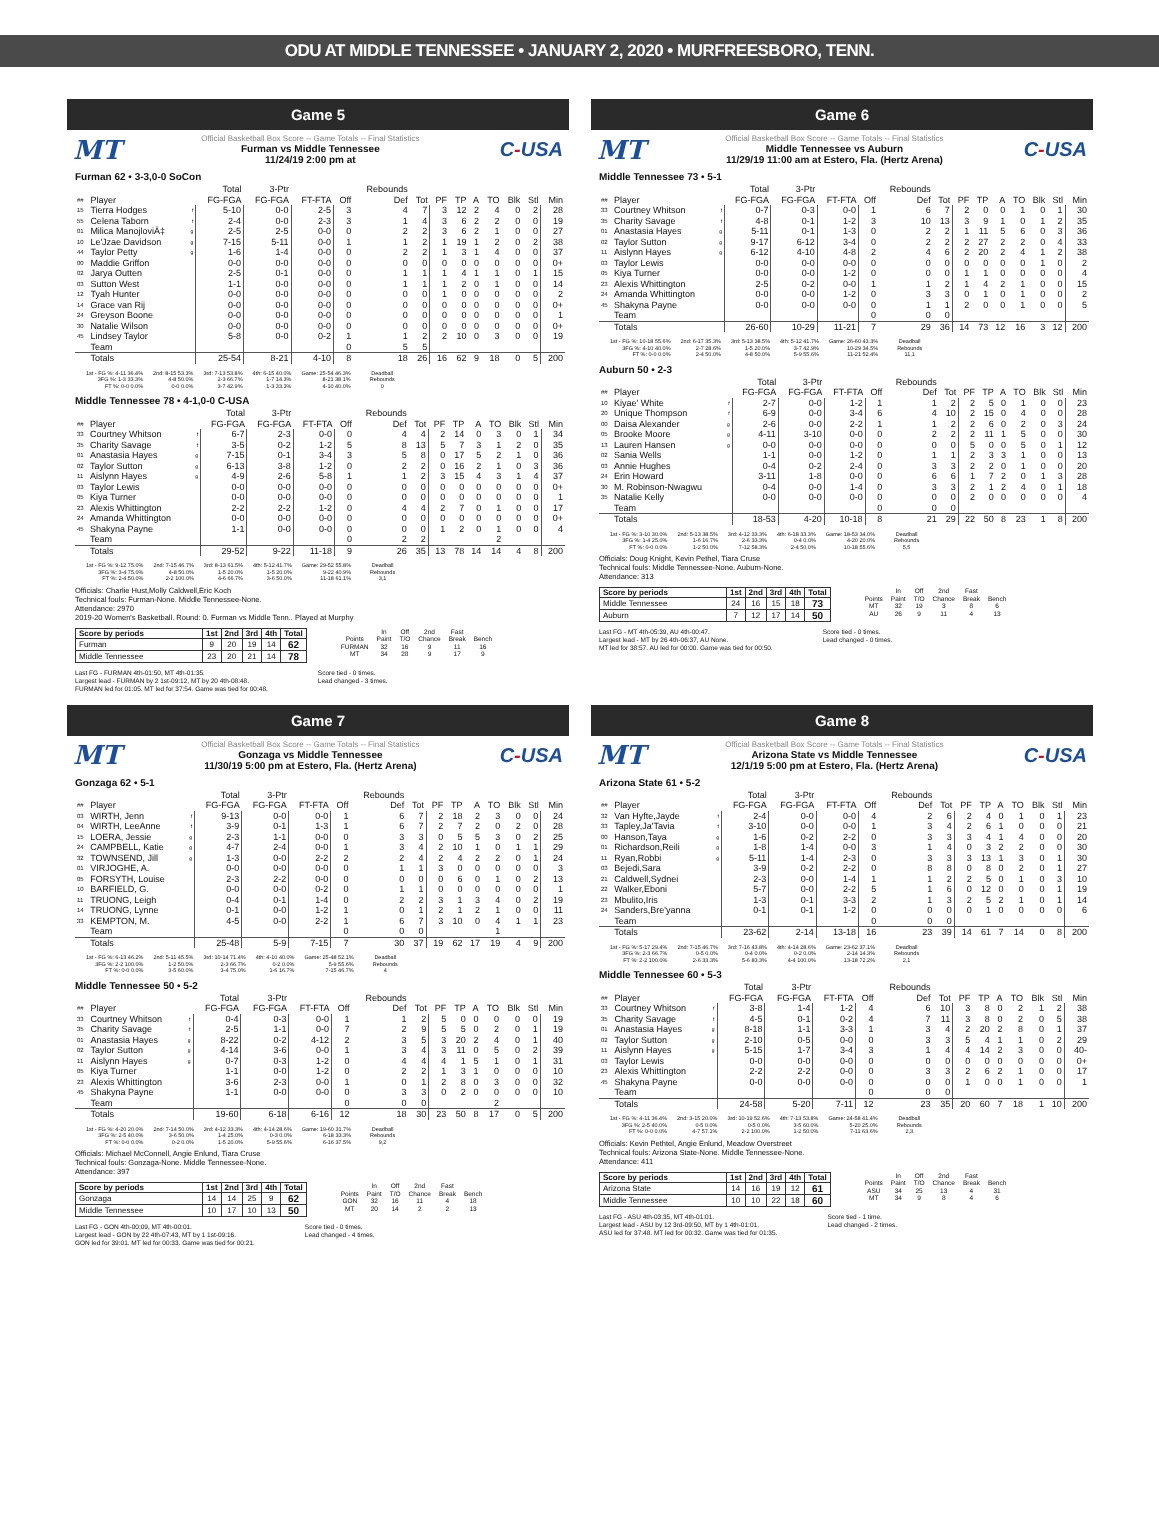ODU AT MIDDLE TENNESSEE • JANUARY 2, 2020 • MURFREESBORO, TENN.
Game 5
MT
Official Basketball Box Score -- Game Totals -- Final Statistics
Furman vs Middle Tennessee
11/24/19 2:00 pm at
C-USA
Furman 62 • 3-3,0-0 SoCon
| | | | Total | 3-Ptr | | | Rebounds | | | | | | | | |
| --- | --- | --- | --- | --- | --- | --- | --- | --- | --- | --- | --- | --- | --- | --- | --- |
| ## | Player | | FG-FGA | FG-FGA | FT-FTA | Off | Def | Tot | PF | TP | A | TO | Blk | Stl | Min |
| 15 | Tierra Hodges | f | 5-10 | 0-0 | 2-5 | 3 | 4 | 7 | 3 | 12 | 2 | 4 | 0 | 2 | 28 |
| 55 | Celena Taborn | f | 2-4 | 0-0 | 2-3 | 3 | 1 | 4 | 3 | 6 | 2 | 2 | 0 | 0 | 19 |
| 01 | Milica ManojloviÄ‡ | g | 2-5 | 2-5 | 0-0 | 0 | 2 | 2 | 3 | 6 | 2 | 1 | 0 | 0 | 27 |
| 10 | Le'Jzae Davidson | g | 7-15 | 5-11 | 0-0 | 1 | 1 | 2 | 1 | 19 | 1 | 2 | 0 | 2 | 38 |
| 44 | Taylor Petty | g | 1-6 | 1-4 | 0-0 | 0 | 2 | 2 | 1 | 3 | 1 | 4 | 0 | 0 | 37 |
| 00 | Maddie Griffon | | 0-0 | 0-0 | 0-0 | 0 | 0 | 0 | 0 | 0 | 0 | 0 | 0 | 0 | 0+ |
| 02 | Jarya Outten | | 2-5 | 0-1 | 0-0 | 0 | 1 | 1 | 1 | 4 | 1 | 1 | 0 | 1 | 15 |
| 03 | Sutton West | | 1-1 | 0-0 | 0-0 | 0 | 1 | 1 | 1 | 2 | 0 | 1 | 0 | 0 | 14 |
| 12 | Tyah Hunter | | 0-0 | 0-0 | 0-0 | 0 | 0 | 0 | 1 | 0 | 0 | 0 | 0 | 0 | 2 |
| 14 | Grace van Rij | | 0-0 | 0-0 | 0-0 | 0 | 0 | 0 | 0 | 0 | 0 | 0 | 0 | 0 | 0+ |
| 24 | Greyson Boone | | 0-0 | 0-0 | 0-0 | 0 | 0 | 0 | 0 | 0 | 0 | 0 | 0 | 0 | 1 |
| 30 | Natalie Wilson | | 0-0 | 0-0 | 0-0 | 0 | 0 | 0 | 0 | 0 | 0 | 0 | 0 | 0 | 0+ |
| 45 | Lindsey Taylor | | 5-8 | 0-0 | 0-2 | 1 | 1 | 2 | 2 | 10 | 0 | 3 | 0 | 0 | 19 |
| | Team | | | | | 0 | 5 | 5 | | | | | | | |
| | Totals | | 25-54 | 8-21 | 4-10 | 8 | 18 | 26 | 16 | 62 | 9 | 18 | 0 | 5 | 200 |
| 1st - FG %: 4-11 36.4% | 2nd: 8-15 53.3% | 3rd: 7-13 53.8% | 4th: 6-15 40.0% | Game: 25-54 46.3% | Deadball |
| 3FG %: 1-3 33.3% | 4-8 50.0% | 2-3 66.7% | 1-7 14.3% | 8-21 38.1% | Rebounds |
| FT %: 0-0 0.0% | 0-0 0.0% | 3-7 42.9% | 1-3 33.3% | 4-10 40.0% | 0 |
Middle Tennessee 78 • 4-1,0-0 C-USA
| | | | Total | 3-Ptr | | | Rebounds | | | | | | | | |
| --- | --- | --- | --- | --- | --- | --- | --- | --- | --- | --- | --- | --- | --- | --- | --- |
| ## | Player | | FG-FGA | FG-FGA | FT-FTA | Off | Def | Tot | PF | TP | A | TO | Blk | Stl | Min |
| 33 | Courtney Whitson | f | 6-7 | 2-3 | 0-0 | 0 | 4 | 4 | 2 | 14 | 0 | 3 | 0 | 1 | 34 |
| 35 | Charity Savage | f | 3-5 | 0-2 | 1-2 | 5 | 8 | 13 | 5 | 7 | 3 | 1 | 2 | 0 | 35 |
| 01 | Anastasia Hayes | g | 7-15 | 0-1 | 3-4 | 3 | 5 | 8 | 0 | 17 | 5 | 2 | 1 | 0 | 36 |
| 02 | Taylor Sutton | g | 6-13 | 3-8 | 1-2 | 0 | 2 | 2 | 0 | 16 | 2 | 1 | 0 | 3 | 36 |
| 11 | Aislynn Hayes | g | 4-9 | 2-6 | 5-8 | 1 | 1 | 2 | 3 | 15 | 4 | 3 | 1 | 4 | 37 |
| 03 | Taylor Lewis | | 0-0 | 0-0 | 0-0 | 0 | 0 | 0 | 0 | 0 | 0 | 0 | 0 | 0 | 0+ |
| 05 | Kiya Turner | | 0-0 | 0-0 | 0-0 | 0 | 0 | 0 | 0 | 0 | 0 | 0 | 0 | 0 | 1 |
| 23 | Alexis Whittington | | 2-2 | 2-2 | 1-2 | 0 | 4 | 4 | 2 | 7 | 0 | 1 | 0 | 0 | 17 |
| 24 | Amanda Whittington | | 0-0 | 0-0 | 0-0 | 0 | 0 | 0 | 0 | 0 | 0 | 0 | 0 | 0 | 0+ |
| 45 | Shakyna Payne | | 1-1 | 0-0 | 0-0 | 0 | 0 | 0 | 1 | 2 | 0 | 1 | 0 | 0 | 4 |
| | Team | | | | | 0 | 2 | 2 | | | | 2 | | | |
| | Totals | | 29-52 | 9-22 | 11-18 | 9 | 26 | 35 | 13 | 78 | 14 | 14 | 4 | 8 | 200 |
| 1st - FG %: 9-12 75.0% | 2nd: 7-15 46.7% | 3rd: 8-13 61.5% | 4th: 5-12 41.7% | Game: 29-52 55.8% | Deadball |
| 3FG %: 3-4 75.0% | 4-8 50.0% | 1-5 20.0% | 1-5 20.0% | 9-22 40.9% | Rebounds |
| FT %: 2-4 50.0% | 2-2 100.0% | 4-6 66.7% | 3-6 50.0% | 11-18 61.1% | 3,1 |
Officials: Charlie Hust,Molly Caldwell,Eric Koch
Technical fouls: Furman-None. Middle Tennessee-None.
Attendance: 2970
2019-20 Women's Basketball. Round: 0. Furman vs Middle Tenn.. Played at Murphy
| Score by periods | 1st | 2nd | 3rd | 4th | Total |
| --- | --- | --- | --- | --- | --- |
| Furman | 9 | 20 | 19 | 14 | 62 |
| Middle Tennessee | 23 | 20 | 21 | 14 | 78 |
| | In | Off | 2nd | Fast | |
| Points | Paint | T/O | Chance | Break | Bench |
| FURMAN | 32 | 16 | 9 | 11 | 16 |
| MT | 34 | 28 | 9 | 17 | 9 |
Last FG - FURMAN 4th-01:50, MT 4th-01:35.
Largest lead - FURMAN by 2 1st-09:12, MT by 20 4th-08:48.
FURMAN led for 01:05. MT led for 37:54. Game was tied for 00:48.
Score tied - 0 times.
Lead changed - 3 times.
Game 6
MT
Official Basketball Box Score -- Game Totals -- Final Statistics
Middle Tennessee vs Auburn
11/29/19 11:00 am at Estero, Fla. (Hertz Arena)
C-USA
Middle Tennessee 73 • 5-1
| | | | Total | 3-Ptr | | | Rebounds | | | | | | | | |
| --- | --- | --- | --- | --- | --- | --- | --- | --- | --- | --- | --- | --- | --- | --- | --- |
| ## | Player | | FG-FGA | FG-FGA | FT-FTA | Off | Def | Tot | PF | TP | A | TO | Blk | Stl | Min |
| 33 | Courtney Whitson | f | 0-7 | 0-3 | 0-0 | 1 | 6 | 7 | 2 | 0 | 0 | 1 | 0 | 1 | 30 |
| 35 | Charity Savage | f | 4-8 | 0-1 | 1-2 | 3 | 10 | 13 | 3 | 9 | 1 | 0 | 1 | 2 | 35 |
| 01 | Anastasia Hayes | g | 5-11 | 0-1 | 1-3 | 0 | 2 | 2 | 1 | 11 | 5 | 6 | 0 | 3 | 36 |
| 02 | Taylor Sutton | g | 9-17 | 6-12 | 3-4 | 0 | 2 | 2 | 2 | 27 | 2 | 2 | 0 | 4 | 33 |
| 11 | Aislynn Hayes | g | 6-12 | 4-10 | 4-8 | 2 | 4 | 6 | 2 | 20 | 2 | 4 | 1 | 2 | 38 |
| 03 | Taylor Lewis | | 0-0 | 0-0 | 0-0 | 0 | 0 | 0 | 0 | 0 | 0 | 0 | 1 | 0 | 2 |
| 05 | Kiya Turner | | 0-0 | 0-0 | 1-2 | 0 | 0 | 0 | 1 | 1 | 0 | 0 | 0 | 0 | 4 |
| 23 | Alexis Whittington | | 2-5 | 0-2 | 0-0 | 1 | 1 | 2 | 1 | 4 | 2 | 1 | 0 | 0 | 15 |
| 24 | Amanda Whittington | | 0-0 | 0-0 | 1-2 | 0 | 3 | 3 | 0 | 1 | 0 | 1 | 0 | 0 | 2 |
| 45 | Shakyna Payne | | 0-0 | 0-0 | 0-0 | 0 | 1 | 1 | 2 | 0 | 0 | 1 | 0 | 0 | 5 |
| | Team | | | | | 0 | 0 | 0 | | | | | | | |
| | Totals | | 26-60 | 10-29 | 11-21 | 7 | 29 | 36 | 14 | 73 | 12 | 16 | 3 | 12 | 200 |
| 1st - FG %: 10-18 55.6% | 2nd: 6-17 35.3% | 3rd: 5-13 38.5% | 4th: 5-12 41.7% | Game: 26-60 43.3% | Deadball |
| 3FG %: 4-10 40.0% | 2-7 28.6% | 1-5 20.0% | 3-7 42.9% | 10-29 34.5% | Rebounds |
| FT %: 0-0 0.0% | 2-4 50.0% | 4-8 50.0% | 5-9 55.6% | 11-21 52.4% | 11,1 |
Auburn 50 • 2-3
| | | | Total | 3-Ptr | | | Rebounds | | | | | | | | |
| --- | --- | --- | --- | --- | --- | --- | --- | --- | --- | --- | --- | --- | --- | --- | --- |
| ## | Player | | FG-FGA | FG-FGA | FT-FTA | Off | Def | Tot | PF | TP | A | TO | Blk | Stl | Min |
| 10 | Kiyae' White | f | 2-7 | 0-0 | 1-2 | 1 | 1 | 2 | 2 | 5 | 0 | 1 | 0 | 0 | 23 |
| 20 | Unique Thompson | f | 6-9 | 0-0 | 3-4 | 6 | 4 | 10 | 2 | 15 | 0 | 4 | 0 | 0 | 28 |
| 00 | Daisa Alexander | g | 2-6 | 0-0 | 2-2 | 1 | 1 | 2 | 2 | 6 | 0 | 2 | 0 | 3 | 24 |
| 05 | Brooke Moore | g | 4-11 | 3-10 | 0-0 | 0 | 2 | 2 | 2 | 11 | 1 | 5 | 0 | 0 | 30 |
| 13 | Lauren Hansen | g | 0-0 | 0-0 | 0-0 | 0 | 0 | 0 | 5 | 0 | 0 | 5 | 0 | 1 | 12 |
| 02 | Sania Wells | | 1-1 | 0-0 | 1-2 | 0 | 1 | 1 | 2 | 3 | 3 | 1 | 0 | 0 | 13 |
| 03 | Annie Hughes | | 0-4 | 0-2 | 2-4 | 0 | 3 | 3 | 2 | 2 | 0 | 1 | 0 | 0 | 20 |
| 24 | Erin Howard | | 3-11 | 1-8 | 0-0 | 0 | 6 | 6 | 1 | 7 | 2 | 0 | 1 | 3 | 28 |
| 30 | M. Robinson-Nwagwu | | 0-4 | 0-0 | 1-4 | 0 | 3 | 3 | 2 | 1 | 2 | 4 | 0 | 1 | 18 |
| 35 | Natalie Kelly | | 0-0 | 0-0 | 0-0 | 0 | 0 | 0 | 2 | 0 | 0 | 0 | 0 | 0 | 4 |
| | Team | | | | | 0 | 0 | 0 | | | | | | | |
| | Totals | | 18-53 | 4-20 | 10-18 | 8 | 21 | 29 | 22 | 50 | 8 | 23 | 1 | 8 | 200 |
| 1st - FG %: 3-10 30.0% | 2nd: 5-13 38.5% | 3rd: 4-12 33.3% | 4th: 6-18 33.3% | Game: 18-53 34.0% | Deadball |
| 3FG %: 1-4 25.0% | 1-6 16.7% | 2-6 33.3% | 0-4 0.0% | 4-20 20.0% | Rebounds |
| FT %: 0-0 0.0% | 1-2 50.0% | 7-12 58.3% | 2-4 50.0% | 10-18 55.6% | 5,5 |
Officials: Doug Knight, Kevin Pethel, Tiara Cruse
Technical fouls: Middle Tennessee-None. Auburn-None.
Attendance: 313
| Score by periods | 1st | 2nd | 3rd | 4th | Total |
| --- | --- | --- | --- | --- | --- |
| Middle Tennessee | 24 | 16 | 15 | 18 | 73 |
| Auburn | 7 | 12 | 17 | 14 | 50 |
| | In | Off | 2nd | Fast | |
| Points | Paint | T/O | Chance | Break | Bench |
| MT | 32 | 19 | 3 | 8 | 6 |
| AU | 26 | 9 | 11 | 4 | 13 |
Last FG - MT 4th-05:39, AU 4th-00:47.
Largest lead - MT by 26 4th-06:37, AU None.
MT led for 38:57. AU led for 00:00. Game was tied for 00:50.
Score tied - 0 times.
Lead changed - 0 times.
Game 7
MT
Official Basketball Box Score -- Game Totals -- Final Statistics
Gonzaga vs Middle Tennessee
11/30/19 5:00 pm at Estero, Fla. (Hertz Arena)
C-USA
Gonzaga 62 • 5-1
| | | | Total | 3-Ptr | | | Rebounds | | | | | | | | |
| --- | --- | --- | --- | --- | --- | --- | --- | --- | --- | --- | --- | --- | --- | --- | --- |
| ## | Player | | FG-FGA | FG-FGA | FT-FTA | Off | Def | Tot | PF | TP | A | TO | Blk | Stl | Min |
| 03 | WIRTH, Jenn | f | 9-13 | 0-0 | 0-0 | 1 | 6 | 7 | 2 | 18 | 2 | 3 | 0 | 0 | 24 |
| 04 | WIRTH, LeeAnne | f | 3-9 | 0-1 | 1-3 | 1 | 6 | 7 | 2 | 7 | 2 | 0 | 2 | 0 | 28 |
| 15 | LOERA, Jessie | g | 2-3 | 1-1 | 0-0 | 0 | 3 | 3 | 0 | 5 | 5 | 3 | 0 | 2 | 25 |
| 24 | CAMPBELL, Katie | g | 4-7 | 2-4 | 0-0 | 1 | 3 | 4 | 2 | 10 | 1 | 0 | 1 | 1 | 29 |
| 32 | TOWNSEND, Jill | g | 1-3 | 0-0 | 2-2 | 2 | 2 | 4 | 2 | 4 | 2 | 2 | 0 | 1 | 24 |
| 01 | VIRJOGHE, A. | | 0-0 | 0-0 | 0-0 | 0 | 1 | 1 | 3 | 0 | 0 | 0 | 0 | 0 | 3 |
| 05 | FORSYTH, Louise | | 2-3 | 2-2 | 0-0 | 0 | 0 | 0 | 0 | 6 | 0 | 1 | 0 | 2 | 13 |
| 10 | BARFIELD, G. | | 0-0 | 0-0 | 0-2 | 0 | 1 | 1 | 0 | 0 | 0 | 0 | 0 | 0 | 1 |
| 11 | TRUONG, Leigh | | 0-4 | 0-1 | 1-4 | 0 | 2 | 2 | 3 | 1 | 3 | 4 | 0 | 2 | 19 |
| 14 | TRUONG, Lynne | | 0-1 | 0-0 | 1-2 | 1 | 0 | 1 | 2 | 1 | 2 | 1 | 0 | 0 | 11 |
| 33 | KEMPTON, M. | | 4-5 | 0-0 | 2-2 | 1 | 6 | 7 | 3 | 10 | 0 | 4 | 1 | 1 | 23 |
| | Team | | | | | 0 | 0 | 0 | | | | 1 | | | |
| | Totals | | 25-48 | 5-9 | 7-15 | 7 | 30 | 37 | 19 | 62 | 17 | 19 | 4 | 9 | 200 |
| 1st - FG %: 6-13 46.2% | 2nd: 5-11 45.5% | 3rd: 10-14 71.4% | 4th: 4-10 40.0% | Game: 25-48 52.1% | Deadball |
| 3FG %: 2-2 100.0% | 1-2 50.0% | 2-3 66.7% | 0-2 0.0% | 5-9 55.6% | Rebounds |
| FT %: 0-0 0.0% | 3-5 60.0% | 3-4 75.0% | 1-6 16.7% | 7-15 46.7% | 4 |
Middle Tennessee 50 • 5-2
| | | | Total | 3-Ptr | | | Rebounds | | | | | | | | |
| --- | --- | --- | --- | --- | --- | --- | --- | --- | --- | --- | --- | --- | --- | --- | --- |
| ## | Player | | FG-FGA | FG-FGA | FT-FTA | Off | Def | Tot | PF | TP | A | TO | Blk | Stl | Min |
| 33 | Courtney Whitson | f | 0-4 | 0-3 | 0-0 | 1 | 1 | 2 | 5 | 0 | 0 | 0 | 0 | 0 | 19 |
| 35 | Charity Savage | f | 2-5 | 1-1 | 0-0 | 7 | 2 | 9 | 5 | 5 | 0 | 2 | 0 | 1 | 19 |
| 01 | Anastasia Hayes | g | 8-22 | 0-2 | 4-12 | 2 | 3 | 5 | 3 | 20 | 2 | 4 | 0 | 1 | 40 |
| 02 | Taylor Sutton | g | 4-14 | 3-6 | 0-0 | 1 | 3 | 4 | 3 | 11 | 0 | 5 | 0 | 2 | 39 |
| 11 | Aislynn Hayes | g | 0-7 | 0-3 | 1-2 | 0 | 4 | 4 | 4 | 1 | 5 | 1 | 0 | 1 | 31 |
| 05 | Kiya Turner | | 1-1 | 0-0 | 1-2 | 0 | 2 | 2 | 1 | 3 | 1 | 0 | 0 | 0 | 10 |
| 23 | Alexis Whittington | | 3-6 | 2-3 | 0-0 | 1 | 0 | 1 | 2 | 8 | 0 | 3 | 0 | 0 | 32 |
| 45 | Shakyna Payne | | 1-1 | 0-0 | 0-0 | 0 | 3 | 3 | 0 | 2 | 0 | 0 | 0 | 0 | 10 |
| | Team | | | | | 0 | 0 | 0 | | | | 2 | | | |
| | Totals | | 19-60 | 6-18 | 6-16 | 12 | 18 | 30 | 23 | 50 | 8 | 17 | 0 | 5 | 200 |
| 1st - FG %: 4-20 20.0% | 2nd: 7-14 50.0% | 3rd: 4-12 33.3% | 4th: 4-14 28.6% | Game: 19-60 31.7% | Deadball |
| 3FG %: 2-5 40.0% | 3-6 50.0% | 1-4 25.0% | 0-3 0.0% | 6-18 33.3% | Rebounds |
| FT %: 0-0 0.0% | 0-2 0.0% | 1-5 20.0% | 5-9 55.6% | 6-16 37.5% | 9,2 |
Officials: Michael McConnell, Angie Enlund, Tiara Cruse
Technical fouls: Gonzaga-None. Middle Tennessee-None.
Attendance: 397
| Score by periods | 1st | 2nd | 3rd | 4th | Total |
| --- | --- | --- | --- | --- | --- |
| Gonzaga | 14 | 14 | 25 | 9 | 62 |
| Middle Tennessee | 10 | 17 | 10 | 13 | 50 |
| | In | Off | 2nd | Fast | |
| Points | Paint | T/O | Chance | Break | Bench |
| GON | 32 | 16 | 11 | 4 | 18 |
| MT | 20 | 14 | 2 | 2 | 13 |
Last FG - GON 4th-00:09, MT 4th-00:01.
Largest lead - GON by 22 4th-07:43, MT by 1 1st-09:16.
GON led for 39:01. MT led for 00:33. Game was tied for 00:21.
Score tied - 0 times.
Lead changed - 4 times.
Game 8
MT
Official Basketball Box Score -- Game Totals -- Final Statistics
Arizona State vs Middle Tennessee
12/1/19 5:00 pm at Estero, Fla. (Hertz Arena)
C-USA
Arizona State 61 • 5-2
| | | | Total | 3-Ptr | | | Rebounds | | | | | | | | |
| --- | --- | --- | --- | --- | --- | --- | --- | --- | --- | --- | --- | --- | --- | --- | --- |
| ## | Player | | FG-FGA | FG-FGA | FT-FTA | Off | Def | Tot | PF | TP | A | TO | Blk | Stl | Min |
| 32 | Van Hyfte,Jayde | f | 2-4 | 0-0 | 0-0 | 4 | 2 | 6 | 2 | 4 | 0 | 1 | 0 | 1 | 23 |
| 33 | Tapley,Ja'Tavia | f | 3-10 | 0-0 | 0-0 | 1 | 3 | 4 | 2 | 6 | 1 | 0 | 0 | 0 | 21 |
| 00 | Hanson,Taya | g | 1-6 | 0-2 | 2-2 | 0 | 3 | 3 | 3 | 4 | 1 | 4 | 0 | 0 | 20 |
| 01 | Richardson,Reili | g | 1-8 | 1-4 | 0-0 | 3 | 1 | 4 | 0 | 3 | 2 | 2 | 0 | 0 | 30 |
| 11 | Ryan,Robbi | g | 5-11 | 1-4 | 2-3 | 0 | 3 | 3 | 3 | 13 | 1 | 3 | 0 | 1 | 30 |
| 03 | Bejedi,Sara | | 3-9 | 0-2 | 2-2 | 0 | 8 | 8 | 0 | 8 | 0 | 2 | 0 | 1 | 27 |
| 21 | Caldwell,Sydnei | | 2-3 | 0-0 | 1-4 | 1 | 1 | 2 | 2 | 5 | 0 | 1 | 0 | 3 | 10 |
| 22 | Walker,Eboni | | 5-7 | 0-0 | 2-2 | 5 | 1 | 6 | 0 | 12 | 0 | 0 | 0 | 1 | 19 |
| 23 | Mbulito,Iris | | 1-3 | 0-1 | 3-3 | 2 | 1 | 3 | 2 | 5 | 2 | 1 | 0 | 1 | 14 |
| 24 | Sanders,Bre'yanna | | 0-1 | 0-1 | 1-2 | 0 | 0 | 0 | 0 | 1 | 0 | 0 | 0 | 0 | 6 |
| | Team | | | | | 0 | 0 | 0 | | | | | | | |
| | Totals | | 23-62 | 2-14 | 13-18 | 16 | 23 | 39 | 14 | 61 | 7 | 14 | 0 | 8 | 200 |
| 1st - FG %: 5-17 29.4% | 2nd: 7-15 46.7% | 3rd: 7-16 43.8% | 4th: 4-14 28.6% | Game: 23-62 37.1% | Deadball |
| 3FG %: 2-3 66.7% | 0-5 0.0% | 0-4 0.0% | 0-2 0.0% | 2-14 14.3% | Rebounds |
| FT %: 2-2 100.0% | 2-6 33.3% | 5-6 83.3% | 4-4 100.0% | 13-18 72.2% | 2,1 |
Middle Tennessee 60 • 5-3
| | | | Total | 3-Ptr | | | Rebounds | | | | | | | | |
| --- | --- | --- | --- | --- | --- | --- | --- | --- | --- | --- | --- | --- | --- | --- | --- |
| ## | Player | | FG-FGA | FG-FGA | FT-FTA | Off | Def | Tot | PF | TP | A | TO | Blk | Stl | Min |
| 33 | Courtney Whitson | f | 3-8 | 1-4 | 1-2 | 4 | 6 | 10 | 3 | 8 | 0 | 2 | 1 | 2 | 38 |
| 35 | Charity Savage | f | 4-5 | 0-1 | 0-2 | 4 | 7 | 11 | 3 | 8 | 0 | 2 | 0 | 5 | 38 |
| 01 | Anastasia Hayes | g | 8-18 | 1-1 | 3-3 | 1 | 3 | 4 | 2 | 20 | 2 | 8 | 0 | 1 | 37 |
| 02 | Taylor Sutton | g | 2-10 | 0-5 | 0-0 | 0 | 3 | 3 | 5 | 4 | 1 | 1 | 0 | 2 | 29 |
| 11 | Aislynn Hayes | g | 5-15 | 1-7 | 3-4 | 3 | 1 | 4 | 4 | 14 | 2 | 3 | 0 | 0 | 40- |
| 03 | Taylor Lewis | | 0-0 | 0-0 | 0-0 | 0 | 0 | 0 | 0 | 0 | 0 | 0 | 0 | 0 | 0+ |
| 23 | Alexis Whittington | | 2-2 | 2-2 | 0-0 | 0 | 3 | 3 | 2 | 6 | 2 | 1 | 0 | 0 | 17 |
| 45 | Shakyna Payne | | 0-0 | 0-0 | 0-0 | 0 | 0 | 0 | 1 | 0 | 0 | 1 | 0 | 0 | 1 |
| | Team | | | | | 0 | 0 | 0 | | | | | | | |
| | Totals | | 24-58 | 5-20 | 7-11 | 12 | 23 | 35 | 20 | 60 | 7 | 18 | 1 | 10 | 200 |
| 1st - FG %: 4-11 36.4% | 2nd: 3-15 20.0% | 3rd: 10-19 52.6% | 4th: 7-13 53.8% | Game: 24-58 41.4% | Deadball |
| 3FG %: 2-5 40.0% | 0-5 0.0% | 0-5 0.0% | 3-5 60.0% | 5-20 25.0% | Rebounds |
| FT %: 0-0 0.0% | 4-7 57.1% | 2-2 100.0% | 1-2 50.0% | 7-11 63.6% | 2,3 |
Officials: Kevin Pethtel, Angie Enlund, Meadow Overstreet
Technical fouls: Arizona State-None. Middle Tennessee-None.
Attendance: 411
| Score by periods | 1st | 2nd | 3rd | 4th | Total |
| --- | --- | --- | --- | --- | --- |
| Arizona State | 14 | 16 | 19 | 12 | 61 |
| Middle Tennessee | 10 | 10 | 22 | 18 | 60 |
| | In | Off | 2nd | Fast | |
| Points | Paint | T/O | Chance | Break | Bench |
| ASU | 34 | 25 | 13 | 4 | 31 |
| MT | 34 | 9 | 8 | 4 | 6 |
Last FG - ASU 4th-03:35, MT 4th-01:01.
Largest lead - ASU by 12 3rd-09:50, MT by 1 4th-01:01.
ASU led for 37:48. MT led for 00:32. Game was tied for 01:35.
Score tied - 1 time.
Lead changed - 2 times.